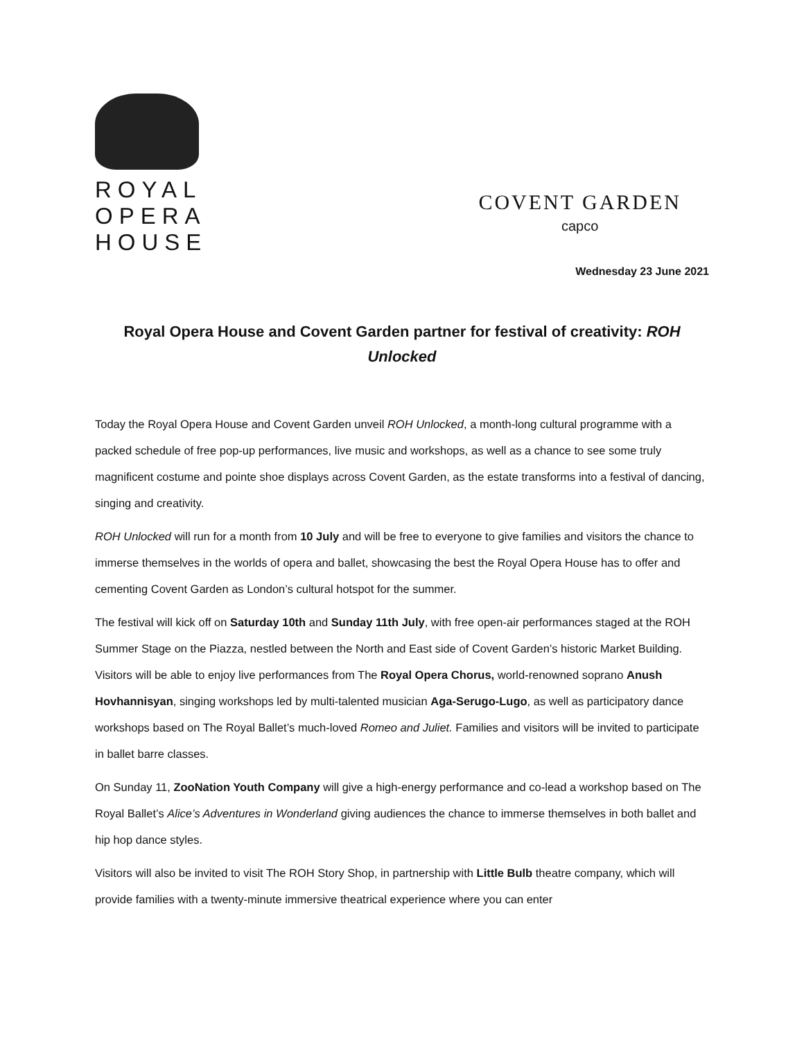ROYAL
OPERA
HOUSE
COVENT GARDEN
capco
Wednesday 23 June 2021
Royal Opera House and Covent Garden partner for festival of creativity: ROH Unlocked
Today the Royal Opera House and Covent Garden unveil ROH Unlocked, a month-long cultural programme with a packed schedule of free pop-up performances, live music and workshops, as well as a chance to see some truly magnificent costume and pointe shoe displays across Covent Garden, as the estate transforms into a festival of dancing, singing and creativity.
ROH Unlocked will run for a month from 10 July and will be free to everyone to give families and visitors the chance to immerse themselves in the worlds of opera and ballet, showcasing the best the Royal Opera House has to offer and cementing Covent Garden as London’s cultural hotspot for the summer.
The festival will kick off on Saturday 10th and Sunday 11th July, with free open-air performances staged at the ROH Summer Stage on the Piazza, nestled between the North and East side of Covent Garden’s historic Market Building. Visitors will be able to enjoy live performances from The Royal Opera Chorus, world-renowned soprano Anush Hovhannisyan, singing workshops led by multi-talented musician Aga-Serugo-Lugo, as well as participatory dance workshops based on The Royal Ballet’s much-loved Romeo and Juliet. Families and visitors will be invited to participate in ballet barre classes.
On Sunday 11, ZooNation Youth Company will give a high-energy performance and co-lead a workshop based on The Royal Ballet’s Alice’s Adventures in Wonderland giving audiences the chance to immerse themselves in both ballet and hip hop dance styles.
Visitors will also be invited to visit The ROH Story Shop, in partnership with Little Bulb theatre company, which will provide families with a twenty-minute immersive theatrical experience where you can enter